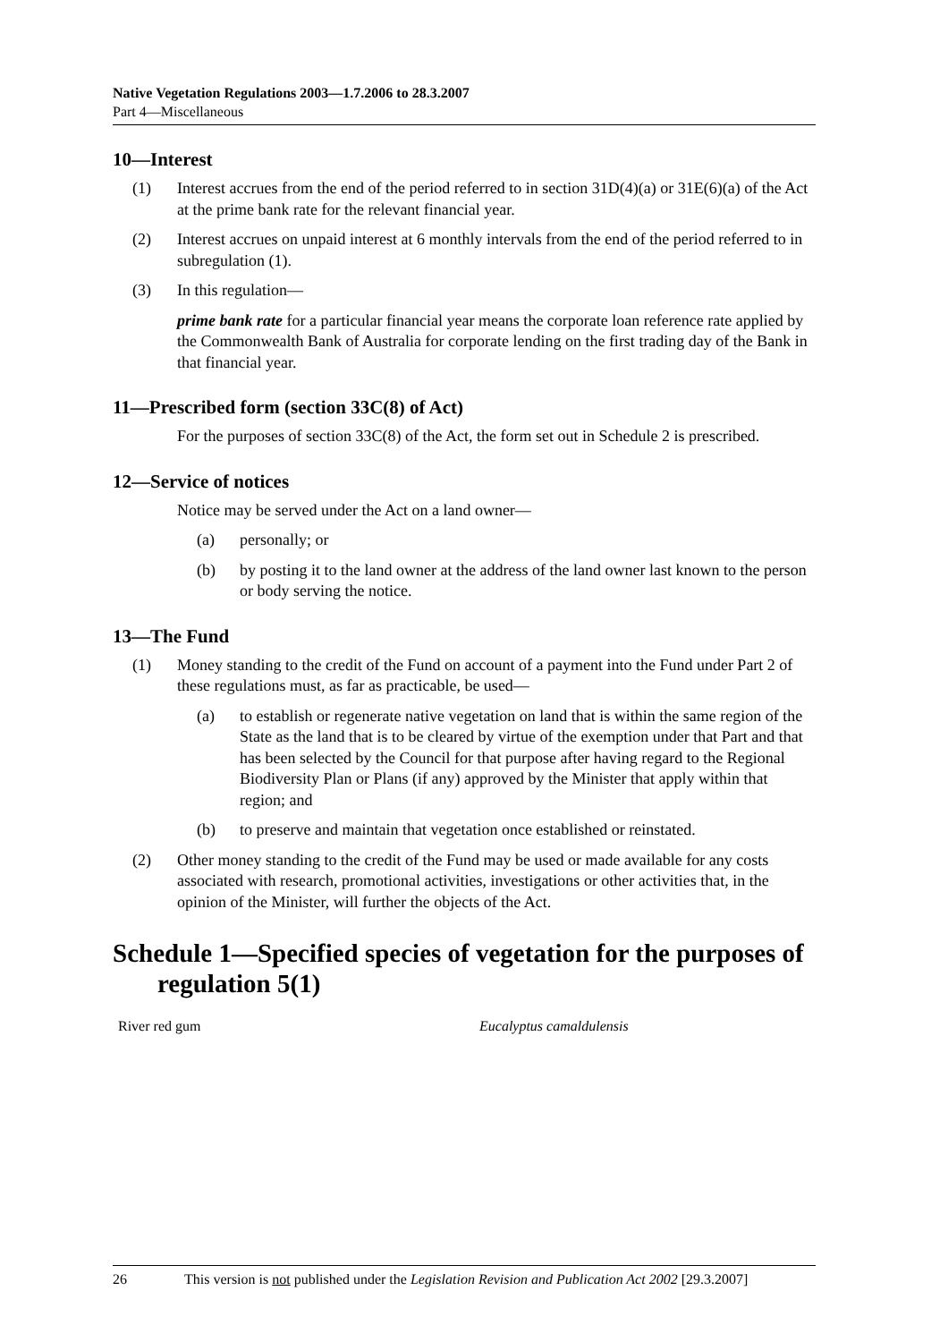Native Vegetation Regulations 2003—1.7.2006 to 28.3.2007
Part 4—Miscellaneous
10—Interest
(1) Interest accrues from the end of the period referred to in section 31D(4)(a) or 31E(6)(a) of the Act at the prime bank rate for the relevant financial year.
(2) Interest accrues on unpaid interest at 6 monthly intervals from the end of the period referred to in subregulation (1).
(3) In this regulation—
prime bank rate for a particular financial year means the corporate loan reference rate applied by the Commonwealth Bank of Australia for corporate lending on the first trading day of the Bank in that financial year.
11—Prescribed form (section 33C(8) of Act)
For the purposes of section 33C(8) of the Act, the form set out in Schedule 2 is prescribed.
12—Service of notices
Notice may be served under the Act on a land owner—
(a) personally; or
(b) by posting it to the land owner at the address of the land owner last known to the person or body serving the notice.
13—The Fund
(1) Money standing to the credit of the Fund on account of a payment into the Fund under Part 2 of these regulations must, as far as practicable, be used—
(a) to establish or regenerate native vegetation on land that is within the same region of the State as the land that is to be cleared by virtue of the exemption under that Part and that has been selected by the Council for that purpose after having regard to the Regional Biodiversity Plan or Plans (if any) approved by the Minister that apply within that region; and
(b) to preserve and maintain that vegetation once established or reinstated.
(2) Other money standing to the credit of the Fund may be used or made available for any costs associated with research, promotional activities, investigations or other activities that, in the opinion of the Minister, will further the objects of the Act.
Schedule 1—Specified species of vegetation for the purposes of regulation 5(1)
| River red gum | Eucalyptus camaldulensis |
26 This version is not published under the Legislation Revision and Publication Act 2002 [29.3.2007]